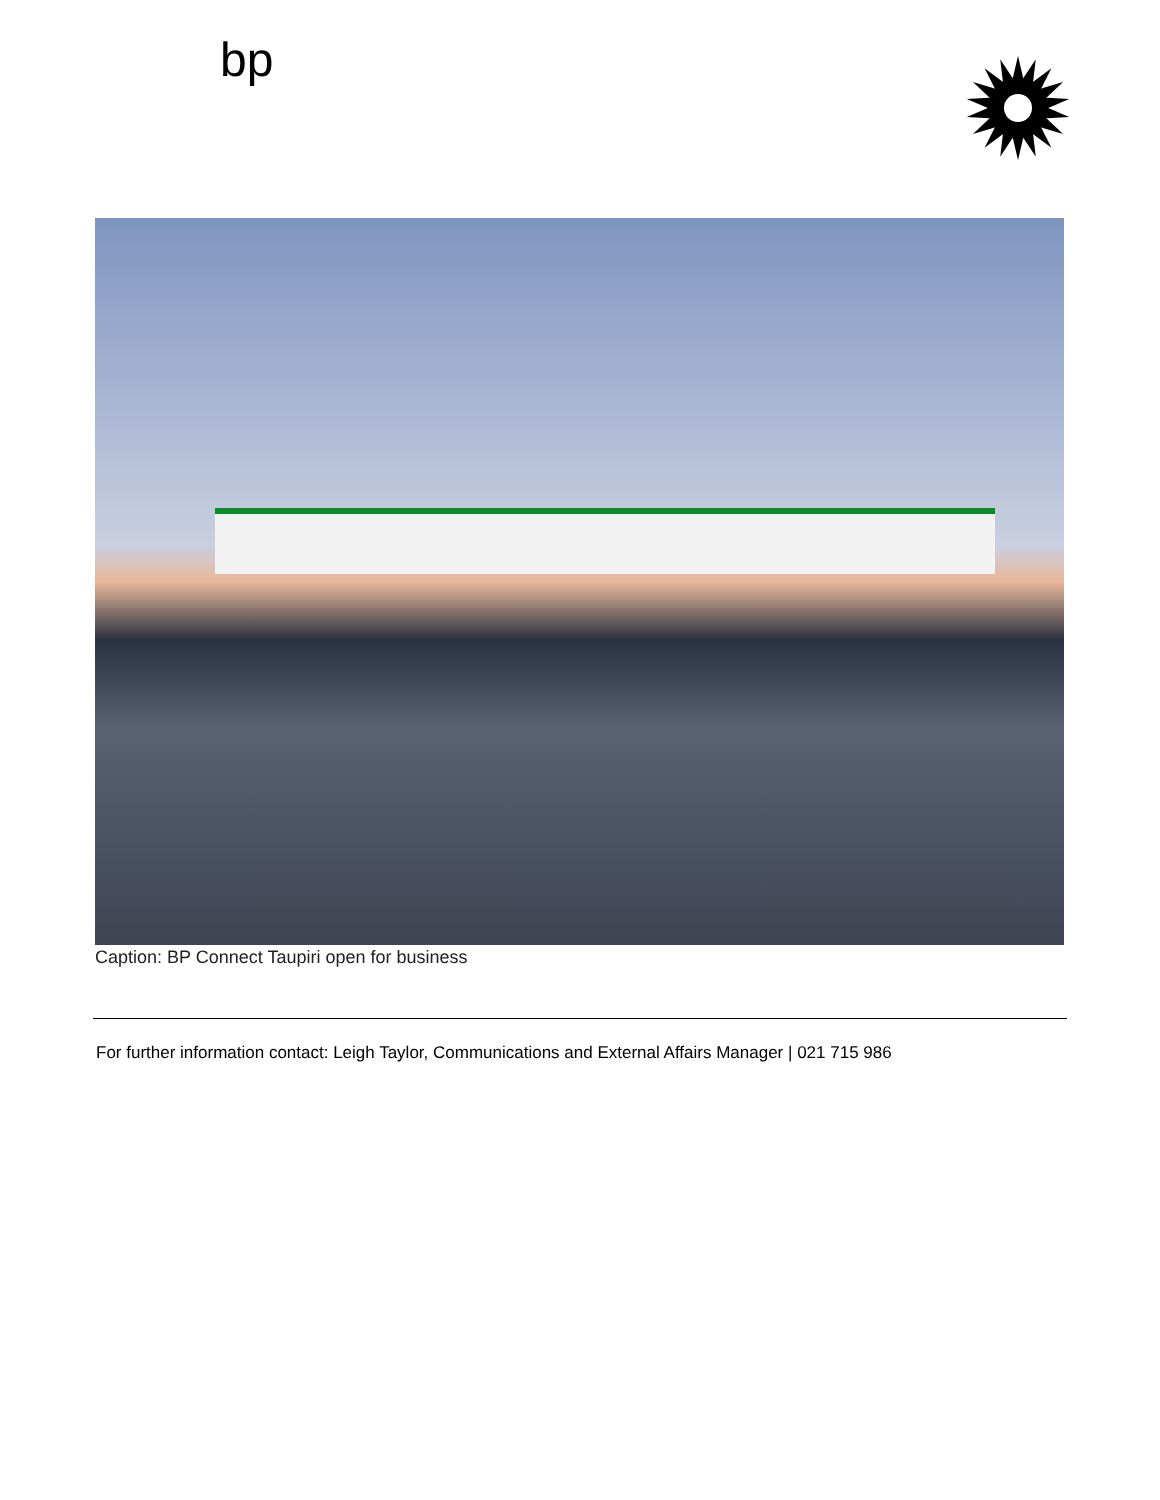bp
Caption: BP Connect Taupiri open for business
For further information contact: Leigh Taylor, Communications and External Affairs Manager | 021 715 986